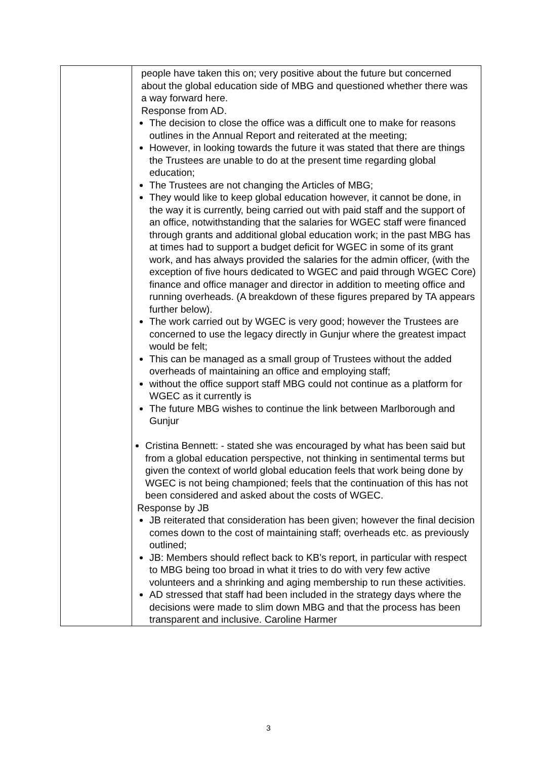| | people have taken this on; very positive about the future but concerned about the global education side of MBG and questioned whether there was a way forward here. Response from AD. The decision to close the office was a difficult one to make for reasons outlines in the Annual Report and reiterated at the meeting; However, in looking towards the future it was stated that there are things the Trustees are unable to do at the present time regarding global education; The Trustees are not changing the Articles of MBG; They would like to keep global education however, it cannot be done, in the way it is currently, being carried out with paid staff and the support of an office, notwithstanding that the salaries for WGEC staff were financed through grants and additional global education work; in the past MBG has at times had to support a budget deficit for WGEC in some of its grant work, and has always provided the salaries for the admin officer, (with the exception of five hours dedicated to WGEC and paid through WGEC Core) finance and office manager and director in addition to meeting office and running overheads. (A breakdown of these figures prepared by TA appears further below). The work carried out by WGEC is very good; however the Trustees are concerned to use the legacy directly in Gunjur where the greatest impact would be felt; This can be managed as a small group of Trustees without the added overheads of maintaining an office and employing staff; without the office support staff MBG could not continue as a platform for WGEC as it currently is The future MBG wishes to continue the link between Marlborough and Gunjur Cristina Bennett: - stated she was encouraged by what has been said but from a global education perspective, not thinking in sentimental terms but given the context of world global education feels that work being done by WGEC is not being championed; feels that the continuation of this has not been considered and asked about the costs of WGEC. Response by JB JB reiterated that consideration has been given; however the final decision comes down to the cost of maintaining staff; overheads etc. as previously outlined; JB: Members should reflect back to KB’s report, in particular with respect to MBG being too broad in what it tries to do with very few active volunteers and a shrinking and aging membership to run these activities. AD stressed that staff had been included in the strategy days where the decisions were made to slim down MBG and that the process has been transparent and inclusive. Caroline Harmer |
3